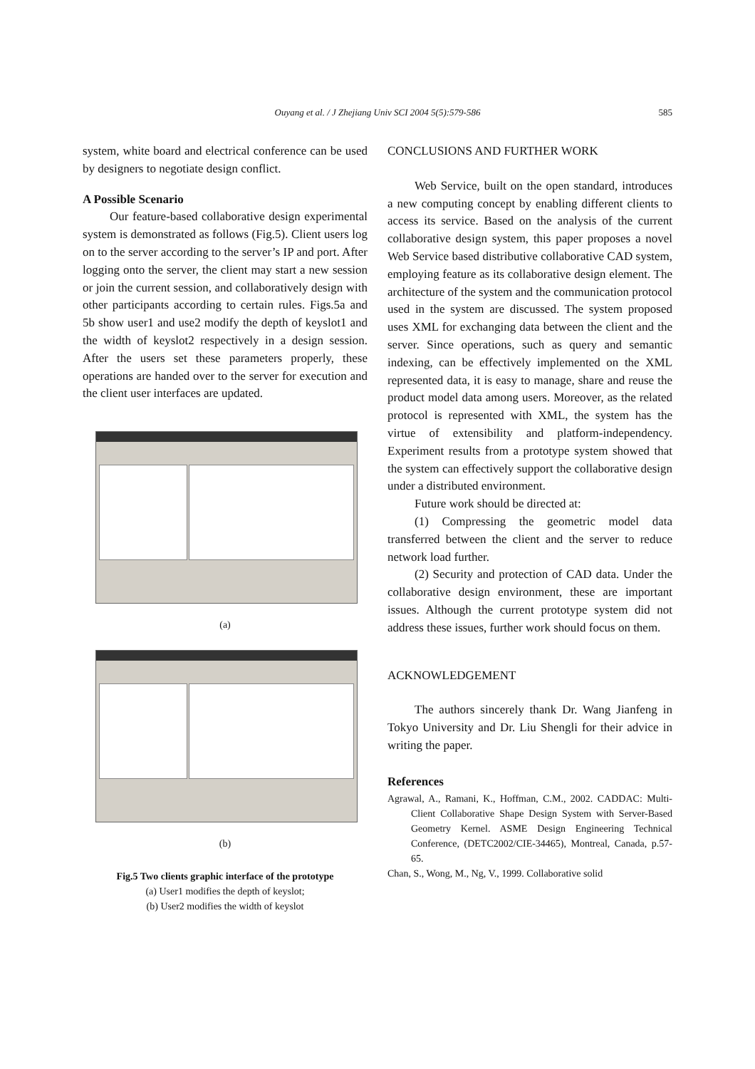Ouyang et al. / J Zhejiang Univ SCI 2004 5(5):579-586 585
system, white board and electrical conference can be used by designers to negotiate design conflict.
A Possible Scenario
Our feature-based collaborative design experimental system is demonstrated as follows (Fig.5). Client users log on to the server according to the server’s IP and port. After logging onto the server, the client may start a new session or join the current session, and collaboratively design with other participants according to certain rules. Figs.5a and 5b show user1 and use2 modify the depth of keyslot1 and the width of keyslot2 respectively in a design session. After the users set these parameters properly, these operations are handed over to the server for execution and the client user interfaces are updated.
(a)
(b)
Fig.5 Two clients graphic interface of the prototype
(a) User1 modifies the depth of keyslot;
(b) User2 modifies the width of keyslot
CONCLUSIONS AND FURTHER WORK
Web Service, built on the open standard, introduces a new computing concept by enabling different clients to access its service. Based on the analysis of the current collaborative design system, this paper proposes a novel Web Service based distributive collaborative CAD system, employing feature as its collaborative design element. The architecture of the system and the communication protocol used in the system are discussed. The system proposed uses XML for exchanging data between the client and the server. Since operations, such as query and semantic indexing, can be effectively implemented on the XML represented data, it is easy to manage, share and reuse the product model data among users. Moreover, as the related protocol is represented with XML, the system has the virtue of extensibility and platform-independency. Experiment results from a prototype system showed that the system can effectively support the collaborative design under a distributed environment.
Future work should be directed at:
(1) Compressing the geometric model data transferred between the client and the server to reduce network load further.
(2) Security and protection of CAD data. Under the collaborative design environment, these are important issues. Although the current prototype system did not address these issues, further work should focus on them.
ACKNOWLEDGEMENT
The authors sincerely thank Dr. Wang Jianfeng in Tokyo University and Dr. Liu Shengli for their advice in writing the paper.
References
Agrawal, A., Ramani, K., Hoffman, C.M., 2002. CADDAC: Multi-Client Collaborative Shape Design System with Server-Based Geometry Kernel. ASME Design Engineering Technical Conference, (DETC2002/CIE-34465), Montreal, Canada, p.57-65.
Chan, S., Wong, M., Ng, V., 1999. Collaborative solid